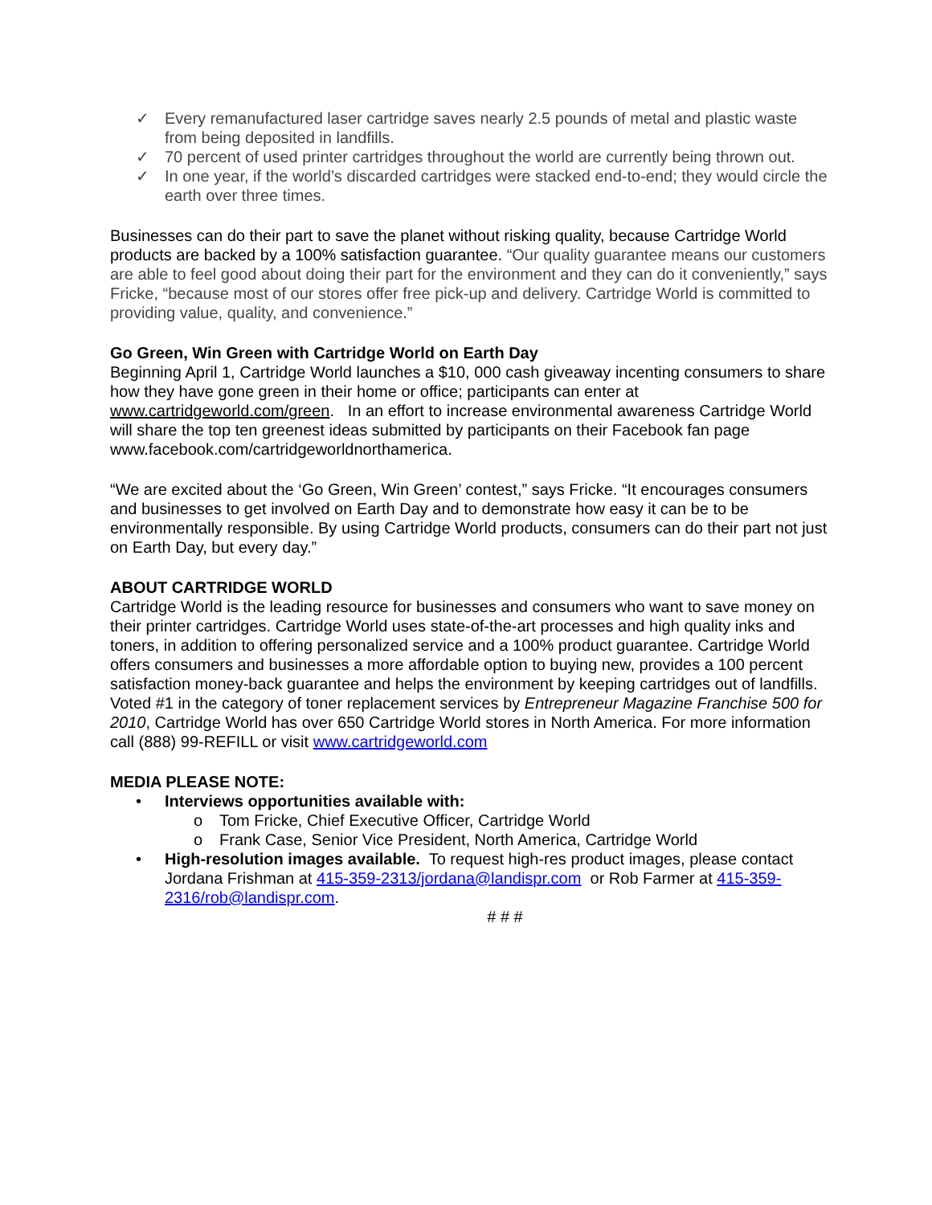✓ Every remanufactured laser cartridge saves nearly 2.5 pounds of metal and plastic waste from being deposited in landfills.
✓ 70 percent of used printer cartridges throughout the world are currently being thrown out.
✓ In one year, if the world’s discarded cartridges were stacked end-to-end; they would circle the earth over three times.
Businesses can do their part to save the planet without risking quality, because Cartridge World products are backed by a 100% satisfaction guarantee. “Our quality guarantee means our customers are able to feel good about doing their part for the environment and they can do it conveniently,” says Fricke, “because most of our stores offer free pick-up and delivery. Cartridge World is committed to providing value, quality, and convenience.”
Go Green, Win Green with Cartridge World on Earth Day
Beginning April 1, Cartridge World launches a $10, 000 cash giveaway incenting consumers to share how they have gone green in their home or office; participants can enter at www.cartridgeworld.com/green. In an effort to increase environmental awareness Cartridge World will share the top ten greenest ideas submitted by participants on their Facebook fan page www.facebook.com/cartridgeworldnorthamerica.
“We are excited about the ‘Go Green, Win Green’ contest,” says Fricke. “It encourages consumers and businesses to get involved on Earth Day and to demonstrate how easy it can be to be environmentally responsible. By using Cartridge World products, consumers can do their part not just on Earth Day, but every day.”
ABOUT CARTRIDGE WORLD
Cartridge World is the leading resource for businesses and consumers who want to save money on their printer cartridges. Cartridge World uses state-of-the-art processes and high quality inks and toners, in addition to offering personalized service and a 100% product guarantee. Cartridge World offers consumers and businesses a more affordable option to buying new, provides a 100 percent satisfaction money-back guarantee and helps the environment by keeping cartridges out of landfills. Voted #1 in the category of toner replacement services by Entrepreneur Magazine Franchise 500 for 2010, Cartridge World has over 650 Cartridge World stores in North America. For more information call (888) 99-REFILL or visit www.cartridgeworld.com
MEDIA PLEASE NOTE:
• Interviews opportunities available with:
o Tom Fricke, Chief Executive Officer, Cartridge World
o Frank Case, Senior Vice President, North America, Cartridge World
• High-resolution images available. To request high-res product images, please contact Jordana Frishman at 415-359-2313/jordana@landispr.com or Rob Farmer at 415-359-2316/rob@landispr.com.
# # #